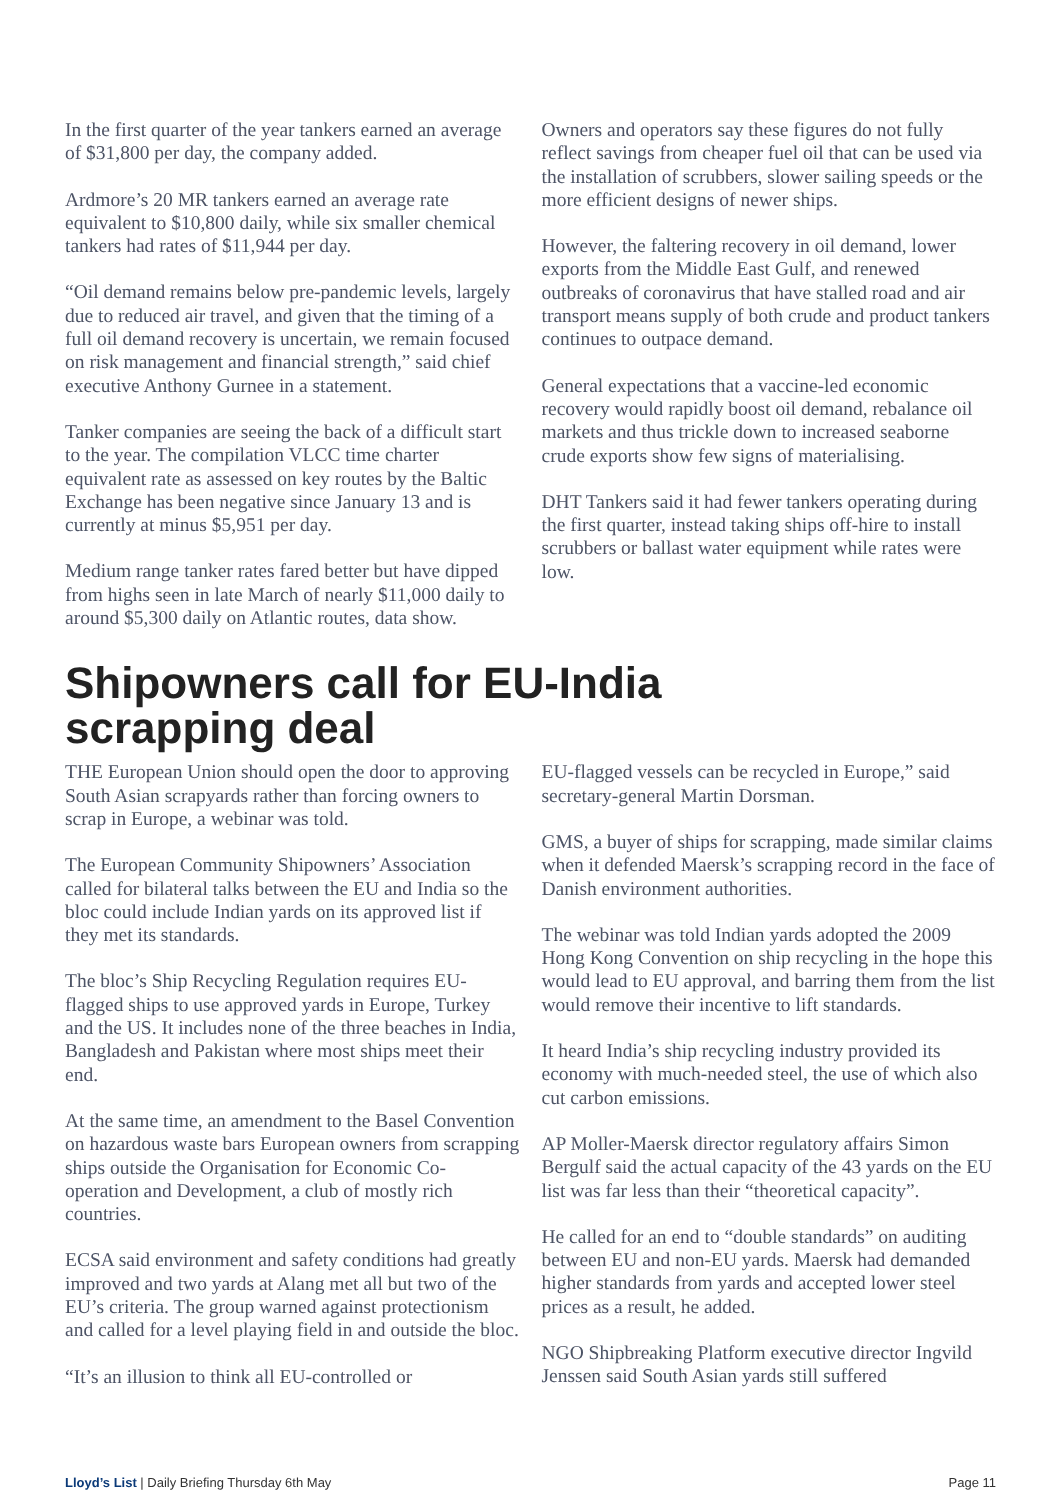In the first quarter of the year tankers earned an average of $31,800 per day, the company added.
Ardmore’s 20 MR tankers earned an average rate equivalent to $10,800 daily, while six smaller chemical tankers had rates of $11,944 per day.
“Oil demand remains below pre-pandemic levels, largely due to reduced air travel, and given that the timing of a full oil demand recovery is uncertain, we remain focused on risk management and financial strength,” said chief executive Anthony Gurnee in a statement.
Tanker companies are seeing the back of a difficult start to the year. The compilation VLCC time charter equivalent rate as assessed on key routes by the Baltic Exchange has been negative since January 13 and is currently at minus $5,951 per day.
Medium range tanker rates fared better but have dipped from highs seen in late March of nearly $11,000 daily to around $5,300 daily on Atlantic routes, data show.
Owners and operators say these figures do not fully reflect savings from cheaper fuel oil that can be used via the installation of scrubbers, slower sailing speeds or the more efficient designs of newer ships.
However, the faltering recovery in oil demand, lower exports from the Middle East Gulf, and renewed outbreaks of coronavirus that have stalled road and air transport means supply of both crude and product tankers continues to outpace demand.
General expectations that a vaccine-led economic recovery would rapidly boost oil demand, rebalance oil markets and thus trickle down to increased seaborne crude exports show few signs of materialising.
DHT Tankers said it had fewer tankers operating during the first quarter, instead taking ships off-hire to install scrubbers or ballast water equipment while rates were low.
Shipowners call for EU-India
scrapping deal
THE European Union should open the door to approving South Asian scrapyards rather than forcing owners to scrap in Europe, a webinar was told.
The European Community Shipowners’ Association called for bilateral talks between the EU and India so the bloc could include Indian yards on its approved list if they met its standards.
The bloc’s Ship Recycling Regulation requires EU-flagged ships to use approved yards in Europe, Turkey and the US. It includes none of the three beaches in India, Bangladesh and Pakistan where most ships meet their end.
At the same time, an amendment to the Basel Convention on hazardous waste bars European owners from scrapping ships outside the Organisation for Economic Co-operation and Development, a club of mostly rich countries.
ECSA said environment and safety conditions had greatly improved and two yards at Alang met all but two of the EU’s criteria. The group warned against protectionism and called for a level playing field in and outside the bloc.
“It’s an illusion to think all EU-controlled or
EU-flagged vessels can be recycled in Europe,” said secretary-general Martin Dorsman.
GMS, a buyer of ships for scrapping, made similar claims when it defended Maersk’s scrapping record in the face of Danish environment authorities.
The webinar was told Indian yards adopted the 2009 Hong Kong Convention on ship recycling in the hope this would lead to EU approval, and barring them from the list would remove their incentive to lift standards.
It heard India’s ship recycling industry provided its economy with much-needed steel, the use of which also cut carbon emissions.
AP Moller-Maersk director regulatory affairs Simon Bergulf said the actual capacity of the 43 yards on the EU list was far less than their “theoretical capacity”.
He called for an end to “double standards” on auditing between EU and non-EU yards. Maersk had demanded higher standards from yards and accepted lower steel prices as a result, he added.
NGO Shipbreaking Platform executive director Ingvild Jenssen said South Asian yards still suffered
Lloyd’s List | Daily Briefing Thursday 6th May Page 11